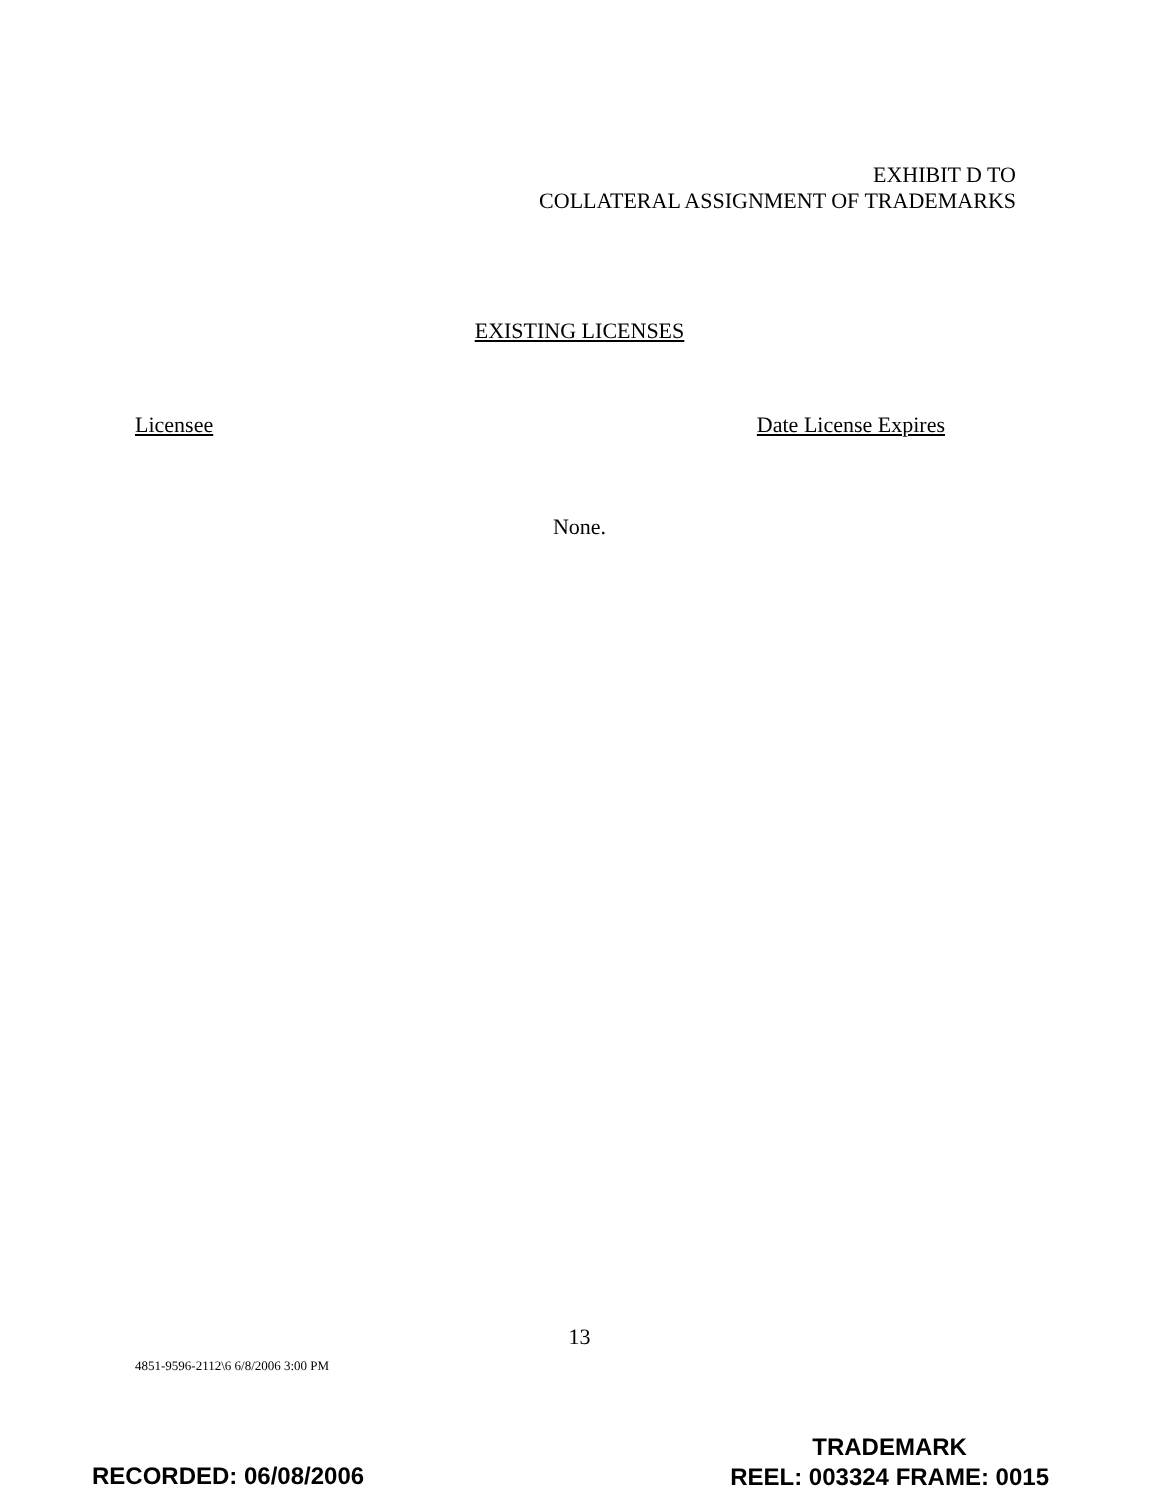EXHIBIT D TO
COLLATERAL ASSIGNMENT OF TRADEMARKS
EXISTING LICENSES
Licensee Date License Expires
None.
13
4851-9596-2112\6 6/8/2006 3:00 PM
RECORDED: 06/08/2006
TRADEMARK
REEL: 003324 FRAME: 0015